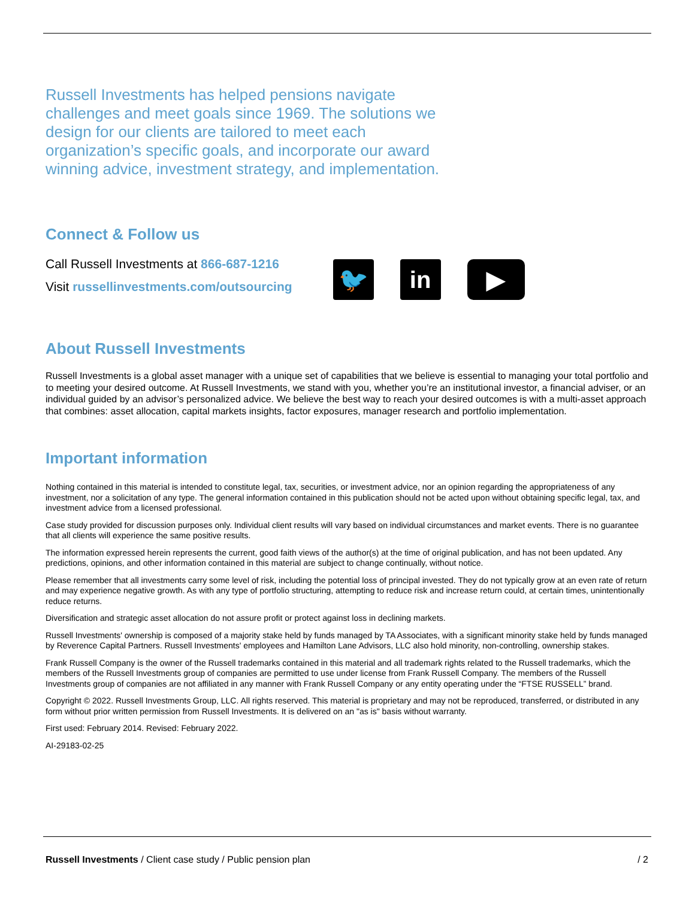Russell Investments has helped pensions navigate challenges and meet goals since 1969. The solutions we design for our clients are tailored to meet each organization’s specific goals, and incorporate our award winning advice, investment strategy, and implementation.
Connect & Follow us
Call Russell Investments at 866-687-1216
Visit russellinvestments.com/outsourcing
🐦 in ▶
About Russell Investments
Russell Investments is a global asset manager with a unique set of capabilities that we believe is essential to managing your total portfolio and to meeting your desired outcome. At Russell Investments, we stand with you, whether you’re an institutional investor, a financial adviser, or an individual guided by an advisor’s personalized advice. We believe the best way to reach your desired outcomes is with a multi-asset approach that combines: asset allocation, capital markets insights, factor exposures, manager research and portfolio implementation.
Important information
Nothing contained in this material is intended to constitute legal, tax, securities, or investment advice, nor an opinion regarding the appropriateness of any investment, nor a solicitation of any type. The general information contained in this publication should not be acted upon without obtaining specific legal, tax, and investment advice from a licensed professional.
Case study provided for discussion purposes only. Individual client results will vary based on individual circumstances and market events. There is no guarantee that all clients will experience the same positive results.
The information expressed herein represents the current, good faith views of the author(s) at the time of original publication, and has not been updated. Any predictions, opinions, and other information contained in this material are subject to change continually, without notice.
Please remember that all investments carry some level of risk, including the potential loss of principal invested. They do not typically grow at an even rate of return and may experience negative growth. As with any type of portfolio structuring, attempting to reduce risk and increase return could, at certain times, unintentionally reduce returns.
Diversification and strategic asset allocation do not assure profit or protect against loss in declining markets.
Russell Investments' ownership is composed of a majority stake held by funds managed by TA Associates, with a significant minority stake held by funds managed by Reverence Capital Partners. Russell Investments' employees and Hamilton Lane Advisors, LLC also hold minority, non-controlling, ownership stakes.
Frank Russell Company is the owner of the Russell trademarks contained in this material and all trademark rights related to the Russell trademarks, which the members of the Russell Investments group of companies are permitted to use under license from Frank Russell Company. The members of the Russell Investments group of companies are not affiliated in any manner with Frank Russell Company or any entity operating under the “FTSE RUSSELL” brand.
Copyright © 2022. Russell Investments Group, LLC. All rights reserved. This material is proprietary and may not be reproduced, transferred, or distributed in any form without prior written permission from Russell Investments. It is delivered on an "as is" basis without warranty.
First used: February 2014. Revised: February 2022.
AI-29183-02-25
Russell Investments / Client case study / Public pension plan / 2